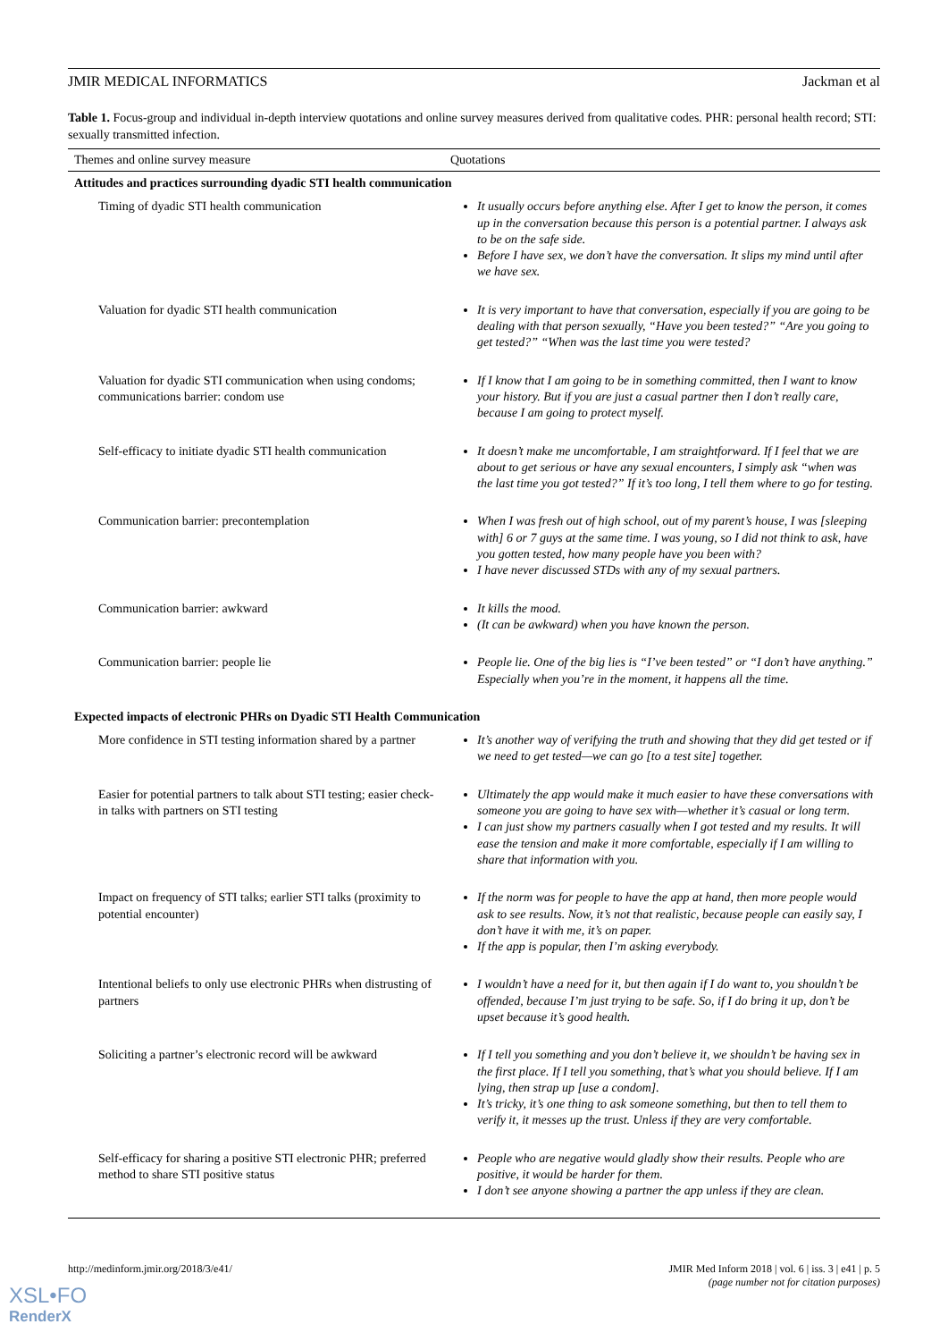JMIR MEDICAL INFORMATICS Jackman et al
Table 1. Focus-group and individual in-depth interview quotations and online survey measures derived from qualitative codes. PHR: personal health record; STI: sexually transmitted infection.
| Themes and online survey measure | Quotations |
| --- | --- |
| Attitudes and practices surrounding dyadic STI health communication | |
| Timing of dyadic STI health communication | It usually occurs before anything else. After I get to know the person, it comes up in the conversation because this person is a potential partner. I always ask to be on the safe side. Before I have sex, we don’t have the conversation. It slips my mind until after we have sex. |
| Valuation for dyadic STI health communication | It is very important to have that conversation, especially if you are going to be dealing with that person sexually, “Have you been tested?” “Are you going to get tested?” “When was the last time you were tested? |
| Valuation for dyadic STI communication when using condoms; communications barrier: condom use | If I know that I am going to be in something committed, then I want to know your history. But if you are just a casual partner then I don’t really care, because I am going to protect myself. |
| Self-efficacy to initiate dyadic STI health communication | It doesn’t make me uncomfortable, I am straightforward. If I feel that we are about to get serious or have any sexual encounters, I simply ask “when was the last time you got tested?” If it’s too long, I tell them where to go for testing. |
| Communication barrier: precontemplation | When I was fresh out of high school, out of my parent’s house, I was [sleeping with] 6 or 7 guys at the same time. I was young, so I did not think to ask, have you gotten tested, how many people have you been with? I have never discussed STDs with any of my sexual partners. |
| Communication barrier: awkward | It kills the mood. (It can be awkward) when you have known the person. |
| Communication barrier: people lie | People lie. One of the big lies is “I’ve been tested” or “I don’t have anything.” Especially when you’re in the moment, it happens all the time. |
| Expected impacts of electronic PHRs on Dyadic STI Health Communication | |
| More confidence in STI testing information shared by a partner | It’s another way of verifying the truth and showing that they did get tested or if we need to get tested—we can go [to a test site] together. |
| Easier for potential partners to talk about STI testing; easier check-in talks with partners on STI testing | Ultimately the app would make it much easier to have these conversations with someone you are going to have sex with—whether it’s casual or long term. I can just show my partners casually when I got tested and my results. It will ease the tension and make it more comfortable, especially if I am willing to share that information with you. |
| Impact on frequency of STI talks; earlier STI talks (proximity to potential encounter) | If the norm was for people to have the app at hand, then more people would ask to see results. Now, it’s not that realistic, because people can easily say, I don’t have it with me, it’s on paper. If the app is popular, then I’m asking everybody. |
| Intentional beliefs to only use electronic PHRs when distrusting of partners | I wouldn’t have a need for it, but then again if I do want to, you shouldn’t be offended, because I’m just trying to be safe. So, if I do bring it up, don’t be upset because it’s good health. |
| Soliciting a partner’s electronic record will be awkward | If I tell you something and you don’t believe it, we shouldn’t be having sex in the first place. If I tell you something, that’s what you should believe. If I am lying, then strap up [use a condom]. It’s tricky, it’s one thing to ask someone something, but then to tell them to verify it, it messes up the trust. Unless if they are very comfortable. |
| Self-efficacy for sharing a positive STI electronic PHR; preferred method to share STI positive status | People who are negative would gladly show their results. People who are positive, it would be harder for them. I don’t see anyone showing a partner the app unless if they are clean. |
http://medinform.jmir.org/2018/3/e41/ JMIR Med Inform 2018 | vol. 6 | iss. 3 | e41 | p. 5
(page number not for citation purposes)
XSL•FO
RenderX